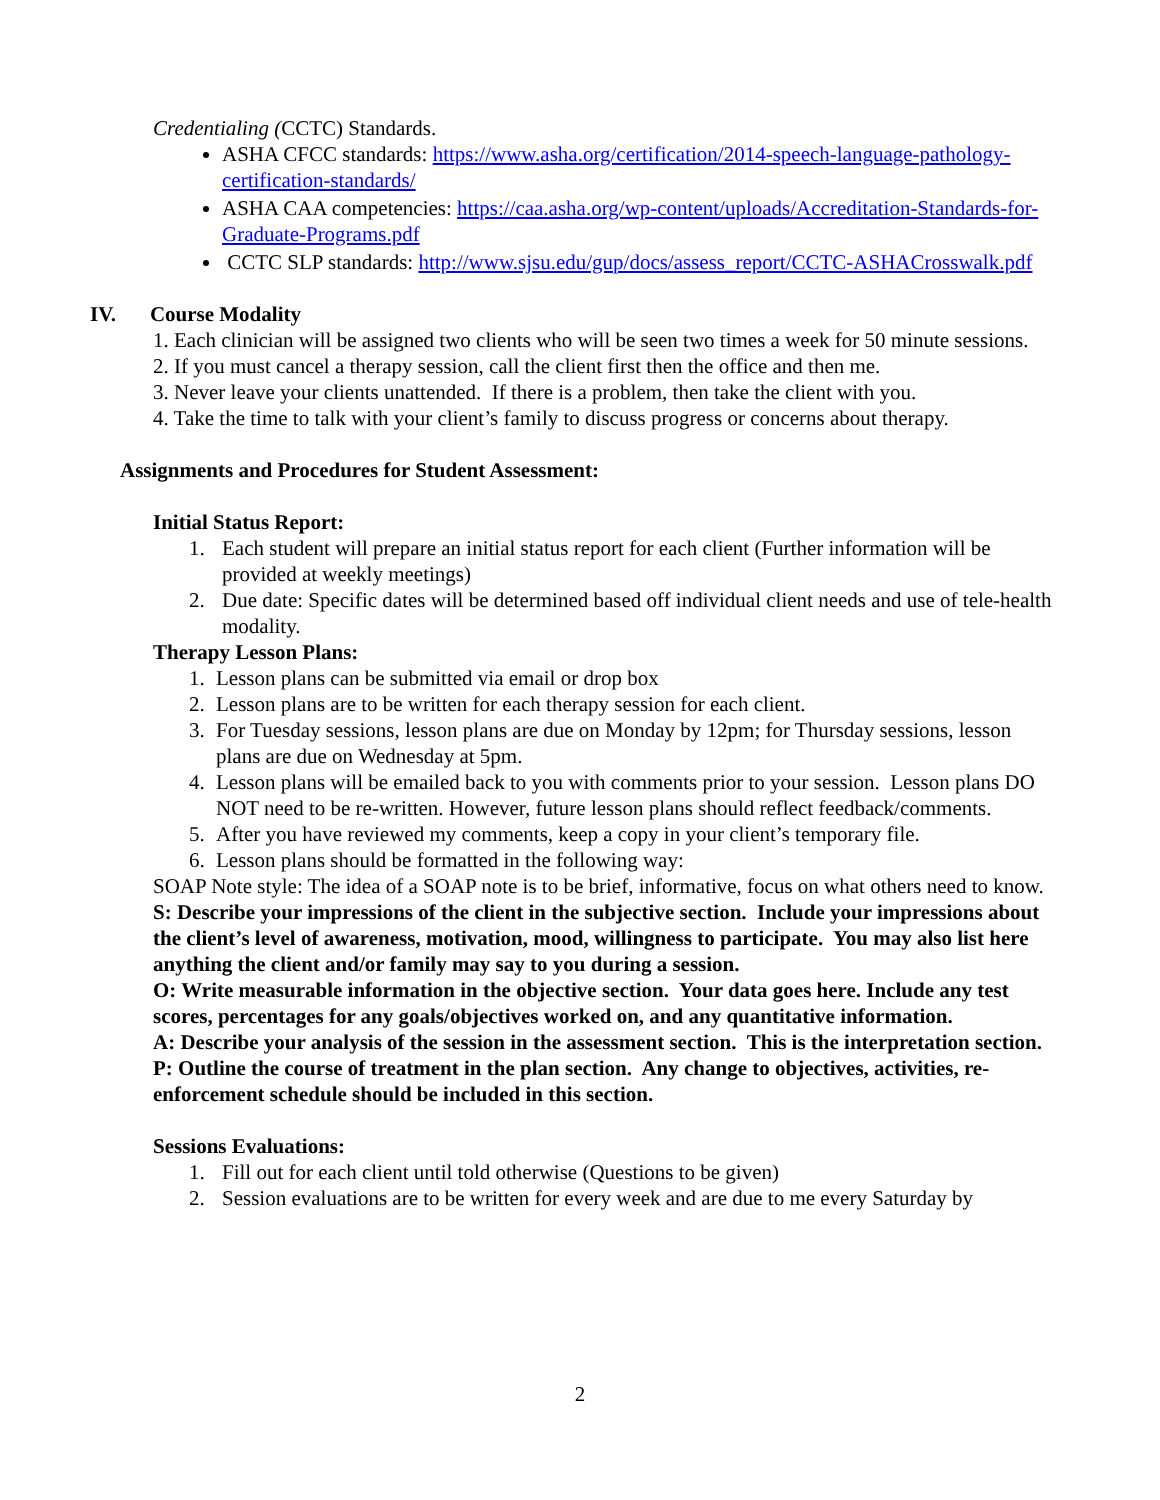Credentialing (CCTC) Standards.
ASHA CFCC standards: https://www.asha.org/certification/2014-speech-language-pathology-certification-standards/
ASHA CAA competencies: https://caa.asha.org/wp-content/uploads/Accreditation-Standards-for-Graduate-Programs.pdf
CCTC SLP standards: http://www.sjsu.edu/gup/docs/assess_report/CCTC-ASHACrosswalk.pdf
IV. Course Modality
1. Each clinician will be assigned two clients who will be seen two times a week for 50 minute sessions.
2. If you must cancel a therapy session, call the client first then the office and then me.
3. Never leave your clients unattended. If there is a problem, then take the client with you.
4. Take the time to talk with your client’s family to discuss progress or concerns about therapy.
Assignments and Procedures for Student Assessment:
Initial Status Report:
1. Each student will prepare an initial status report for each client (Further information will be provided at weekly meetings)
2. Due date: Specific dates will be determined based off individual client needs and use of tele-health modality.
Therapy Lesson Plans:
1. Lesson plans can be submitted via email or drop box
2. Lesson plans are to be written for each therapy session for each client.
3. For Tuesday sessions, lesson plans are due on Monday by 12pm; for Thursday sessions, lesson plans are due on Wednesday at 5pm.
4. Lesson plans will be emailed back to you with comments prior to your session. Lesson plans DO NOT need to be re-written. However, future lesson plans should reflect feedback/comments.
5. After you have reviewed my comments, keep a copy in your client’s temporary file.
6. Lesson plans should be formatted in the following way:
SOAP Note style: The idea of a SOAP note is to be brief, informative, focus on what others need to know.
S: Describe your impressions of the client in the subjective section. Include your impressions about the client’s level of awareness, motivation, mood, willingness to participate. You may also list here anything the client and/or family may say to you during a session.
O: Write measurable information in the objective section. Your data goes here. Include any test scores, percentages for any goals/objectives worked on, and any quantitative information.
A: Describe your analysis of the session in the assessment section. This is the interpretation section.
P: Outline the course of treatment in the plan section. Any change to objectives, activities, re-enforcement schedule should be included in this section.
Sessions Evaluations:
1. Fill out for each client until told otherwise (Questions to be given)
2. Session evaluations are to be written for every week and are due to me every Saturday by
2